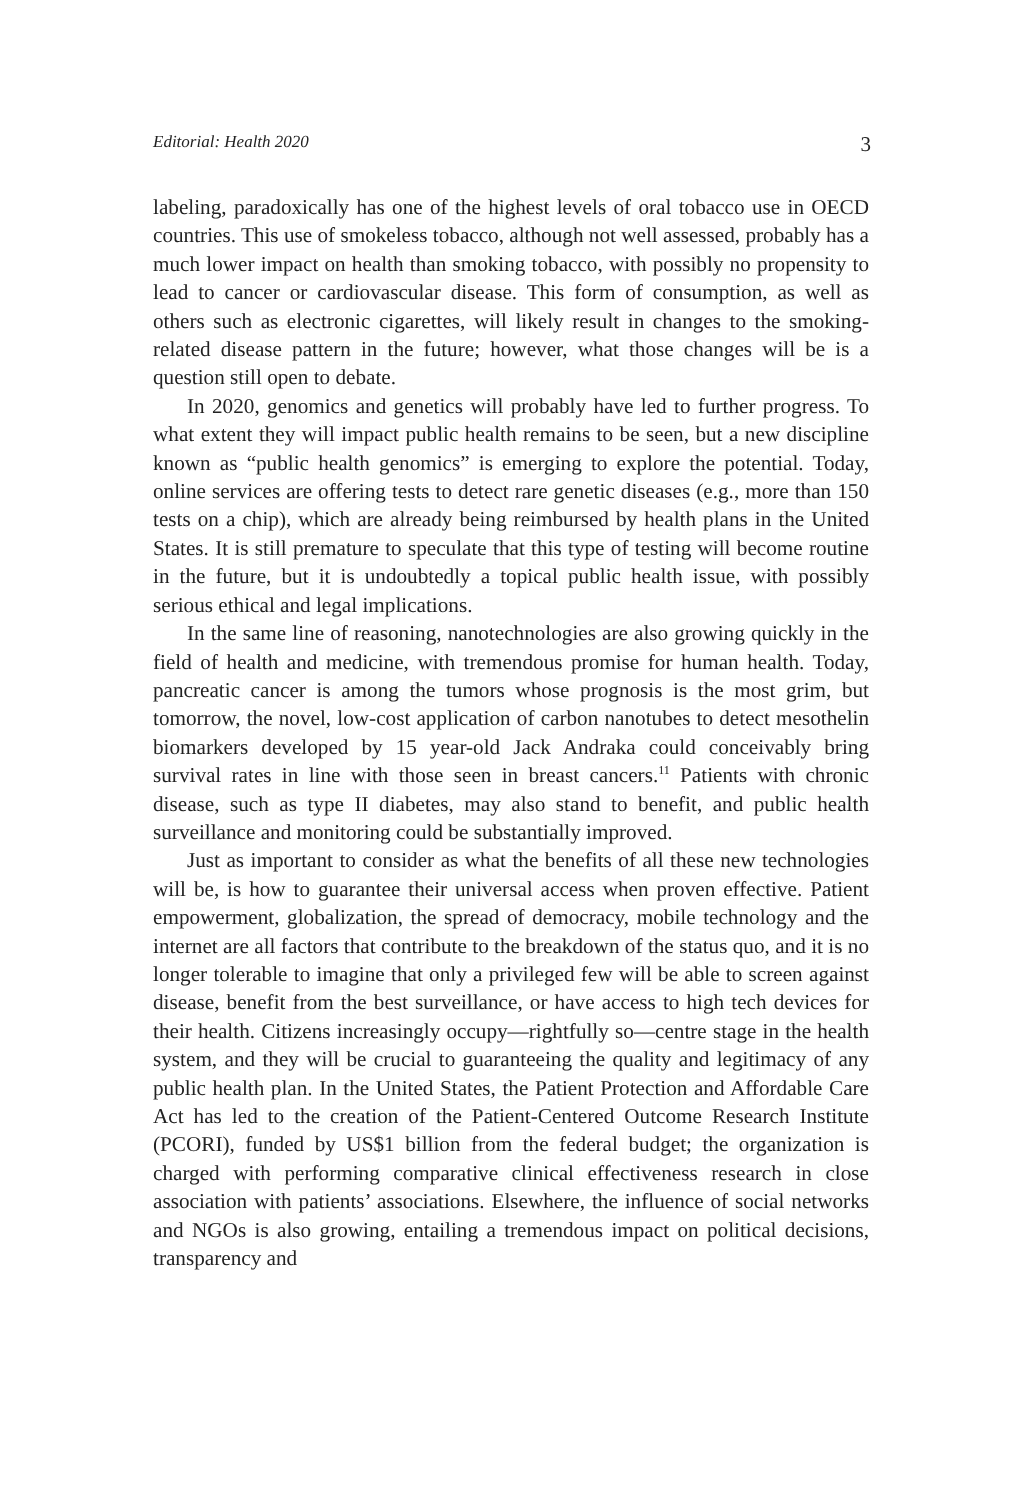Editorial: Health 2020 3
labeling, paradoxically has one of the highest levels of oral tobacco use in OECD countries. This use of smokeless tobacco, although not well assessed, probably has a much lower impact on health than smoking tobacco, with possibly no propensity to lead to cancer or cardiovascular disease. This form of consumption, as well as others such as electronic cigarettes, will likely result in changes to the smoking-related disease pattern in the future; however, what those changes will be is a question still open to debate.
In 2020, genomics and genetics will probably have led to further progress. To what extent they will impact public health remains to be seen, but a new discipline known as “public health genomics” is emerging to explore the potential. Today, online services are offering tests to detect rare genetic diseases (e.g., more than 150 tests on a chip), which are already being reimbursed by health plans in the United States. It is still premature to speculate that this type of testing will become routine in the future, but it is undoubtedly a topical public health issue, with possibly serious ethical and legal implications.
In the same line of reasoning, nanotechnologies are also growing quickly in the field of health and medicine, with tremendous promise for human health. Today, pancreatic cancer is among the tumors whose prognosis is the most grim, but tomorrow, the novel, low-cost application of carbon nanotubes to detect mesothelin biomarkers developed by 15 year-old Jack Andraka could conceivably bring survival rates in line with those seen in breast cancers.<sup>11</sup> Patients with chronic disease, such as type II diabetes, may also stand to benefit, and public health surveillance and monitoring could be substantially improved.
Just as important to consider as what the benefits of all these new technologies will be, is how to guarantee their universal access when proven effective. Patient empowerment, globalization, the spread of democracy, mobile technology and the internet are all factors that contribute to the breakdown of the status quo, and it is no longer tolerable to imagine that only a privileged few will be able to screen against disease, benefit from the best surveillance, or have access to high tech devices for their health. Citizens increasingly occupy—rightfully so—centre stage in the health system, and they will be crucial to guaranteeing the quality and legitimacy of any public health plan. In the United States, the Patient Protection and Affordable Care Act has led to the creation of the Patient-Centered Outcome Research Institute (PCORI), funded by US$1 billion from the federal budget; the organization is charged with performing comparative clinical effectiveness research in close association with patients’ associations. Elsewhere, the influence of social networks and NGOs is also growing, entailing a tremendous impact on political decisions, transparency and